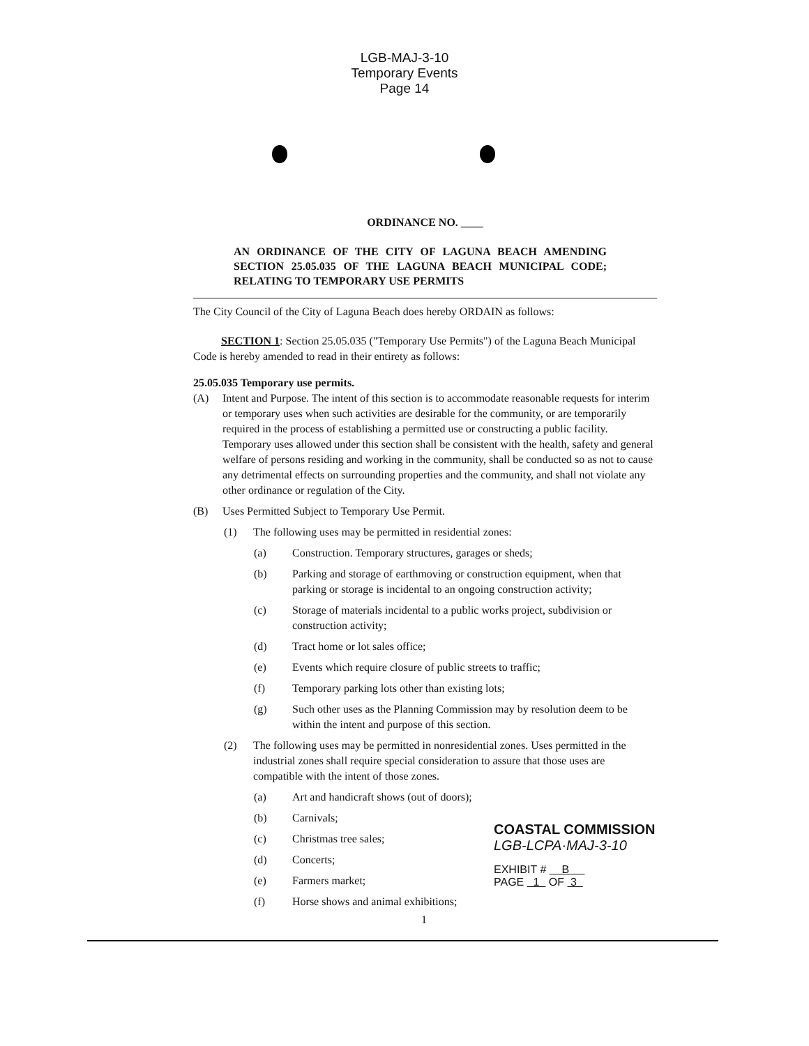LGB-MAJ-3-10
Temporary Events
Page 14
ORDINANCE NO. ____
AN ORDINANCE OF THE CITY OF LAGUNA BEACH AMENDING SECTION 25.05.035 OF THE LAGUNA BEACH MUNICIPAL CODE; RELATING TO TEMPORARY USE PERMITS
The City Council of the City of Laguna Beach does hereby ORDAIN as follows:
SECTION 1: Section 25.05.035 ("Temporary Use Permits") of the Laguna Beach Municipal Code is hereby amended to read in their entirety as follows:
25.05.035 Temporary use permits.
(A) Intent and Purpose. The intent of this section is to accommodate reasonable requests for interim or temporary uses when such activities are desirable for the community, or are temporarily required in the process of establishing a permitted use or constructing a public facility. Temporary uses allowed under this section shall be consistent with the health, safety and general welfare of persons residing and working in the community, shall be conducted so as not to cause any detrimental effects on surrounding properties and the community, and shall not violate any other ordinance or regulation of the City.
(B) Uses Permitted Subject to Temporary Use Permit.
(1) The following uses may be permitted in residential zones:
(a) Construction. Temporary structures, garages or sheds;
(b) Parking and storage of earthmoving or construction equipment, when that parking or storage is incidental to an ongoing construction activity;
(c) Storage of materials incidental to a public works project, subdivision or construction activity;
(d) Tract home or lot sales office;
(e) Events which require closure of public streets to traffic;
(f) Temporary parking lots other than existing lots;
(g) Such other uses as the Planning Commission may by resolution deem to be within the intent and purpose of this section.
(2) The following uses may be permitted in nonresidential zones. Uses permitted in the industrial zones shall require special consideration to assure that those uses are compatible with the intent of those zones.
(a) Art and handicraft shows (out of doors);
(b) Carnivals;
(c) Christmas tree sales;
(d) Concerts;
(e) Farmers market;
(f) Horse shows and animal exhibitions;
COASTAL COMMISSION
LGB-LCPA·MAJ-3-10
EXHIBIT # B
PAGE 1 OF 3
1